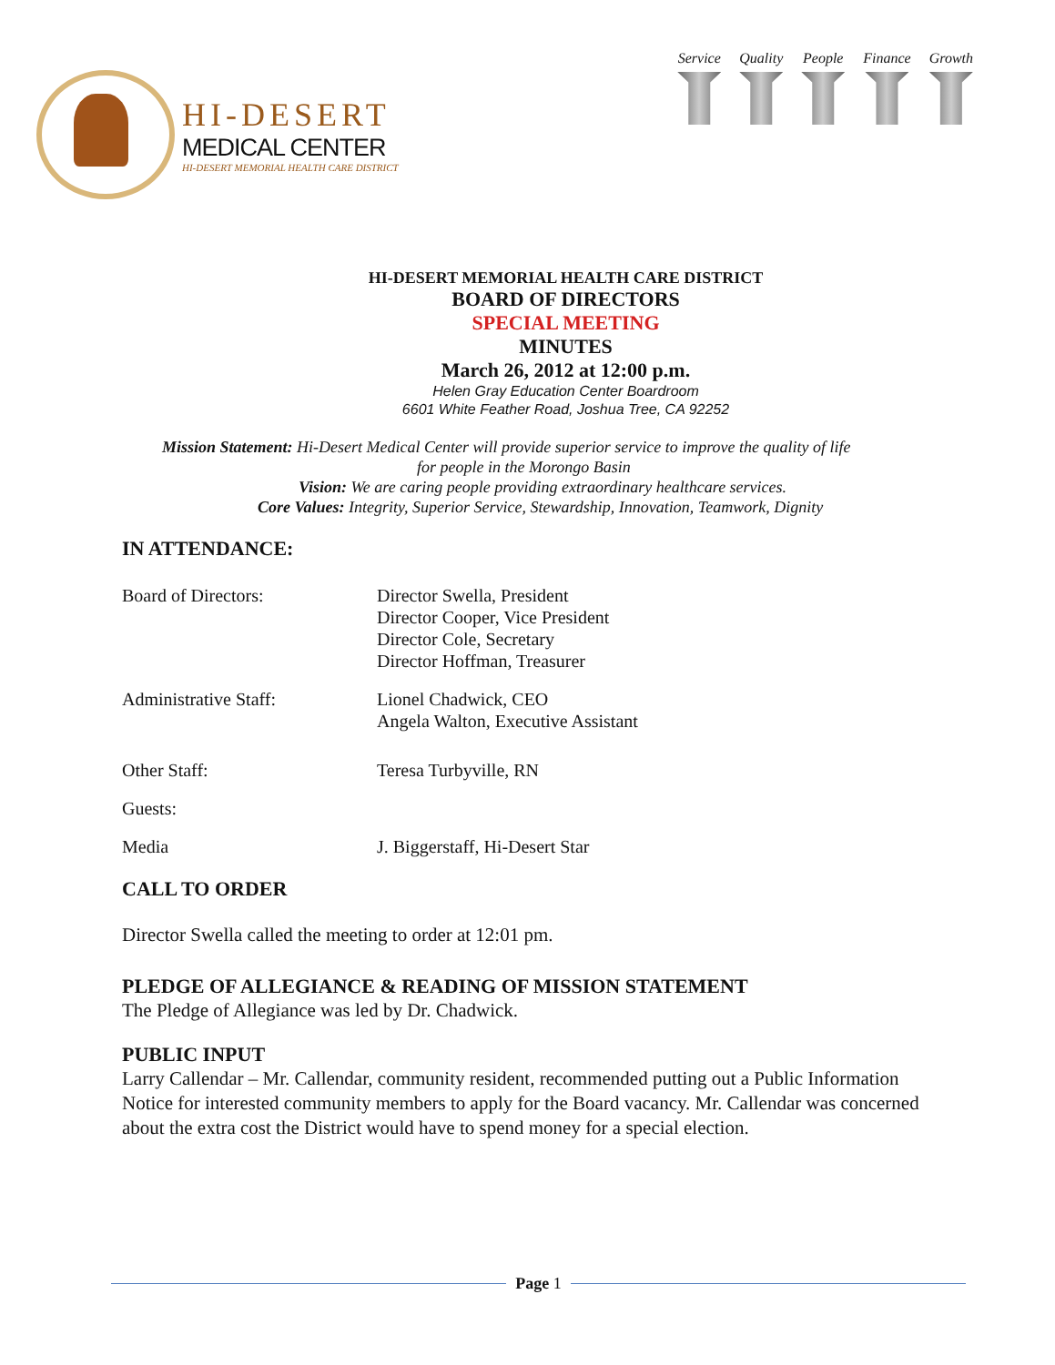HI-DESERT
MEDICAL CENTER
HI-DESERT MEMORIAL HEALTH CARE DISTRICT
Service Quality People Finance Growth
HI-DESERT MEMORIAL HEALTH CARE DISTRICT
BOARD OF DIRECTORS
SPECIAL MEETING
MINUTES
March 26, 2012 at 12:00 p.m.
Helen Gray Education Center Boardroom
6601 White Feather Road, Joshua Tree, CA 92252
Mission Statement: Hi-Desert Medical Center will provide superior service to improve the quality of life
for people in the Morongo Basin
Vision: We are caring people providing extraordinary healthcare services.
Core Values: Integrity, Superior Service, Stewardship, Innovation, Teamwork, Dignity
IN ATTENDANCE:
Board of Directors: Director Swella, President
Director Cooper, Vice President
Director Cole, Secretary
Director Hoffman, Treasurer
Administrative Staff: Lionel Chadwick, CEO
Angela Walton, Executive Assistant
Other Staff: Teresa Turbyville, RN
Guests:
Media J. Biggerstaff, Hi-Desert Star
CALL TO ORDER
Director Swella called the meeting to order at 12:01 pm.
PLEDGE OF ALLEGIANCE & READING OF MISSION STATEMENT
The Pledge of Allegiance was led by Dr. Chadwick.
PUBLIC INPUT
Larry Callendar – Mr. Callendar, community resident, recommended putting out a Public Information Notice for interested community members to apply for the Board vacancy. Mr. Callendar was concerned about the extra cost the District would have to spend money for a special election.
Page 1